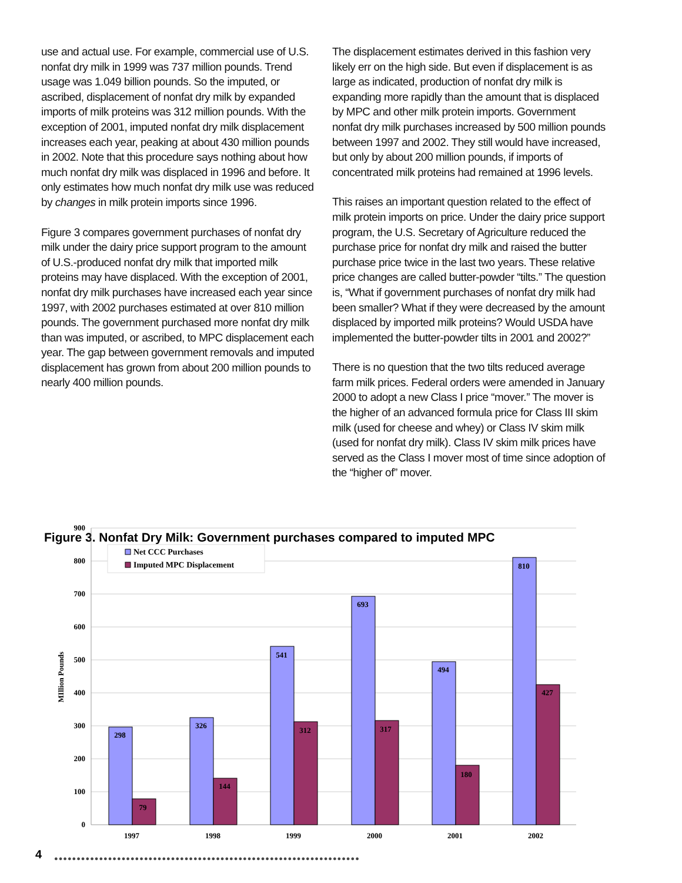use and actual use. For example, commercial use of U.S. nonfat dry milk in 1999 was 737 million pounds. Trend usage was 1.049 billion pounds. So the imputed, or ascribed, displacement of nonfat dry milk by expanded imports of milk proteins was 312 million pounds. With the exception of 2001, imputed nonfat dry milk displacement increases each year, peaking at about 430 million pounds in 2002. Note that this procedure says nothing about how much nonfat dry milk was displaced in 1996 and before. It only estimates how much nonfat dry milk use was reduced by changes in milk protein imports since 1996.
Figure 3 compares government purchases of nonfat dry milk under the dairy price support program to the amount of U.S.-produced nonfat dry milk that imported milk proteins may have displaced. With the exception of 2001, nonfat dry milk purchases have increased each year since 1997, with 2002 purchases estimated at over 810 million pounds. The government purchased more nonfat dry milk than was imputed, or ascribed, to MPC displacement each year. The gap between government removals and imputed displacement has grown from about 200 million pounds to nearly 400 million pounds.
The displacement estimates derived in this fashion very likely err on the high side. But even if displacement is as large as indicated, production of nonfat dry milk is expanding more rapidly than the amount that is displaced by MPC and other milk protein imports. Government nonfat dry milk purchases increased by 500 million pounds between 1997 and 2002. They still would have increased, but only by about 200 million pounds, if imports of concentrated milk proteins had remained at 1996 levels.
This raises an important question related to the effect of milk protein imports on price. Under the dairy price support program, the U.S. Secretary of Agriculture reduced the purchase price for nonfat dry milk and raised the butter purchase price twice in the last two years. These relative price changes are called butter-powder “tilts.” The question is, “What if government purchases of nonfat dry milk had been smaller? What if they were decreased by the amount displaced by imported milk proteins? Would USDA have implemented the butter-powder tilts in 2001 and 2002?”
There is no question that the two tilts reduced average farm milk prices. Federal orders were amended in January 2000 to adopt a new Class I price “mover.” The mover is the higher of an advanced formula price for Class III skim milk (used for cheese and whey) or Class IV skim milk (used for nonfat dry milk). Class IV skim milk prices have served as the Class I mover most of time since adoption of the “higher of” mover.
Figure 3. Nonfat Dry Milk: Government purchases compared to imputed MPC
900
800
700
600
500
400
300
200
100
0
MIllion Pounds
298
79
326
144
541
312
693
317
494
180
810
427
1997
1998
1999
2000
2001
2002
Net CCC Purchases
Imputed MPC Displacement
4
●●●●●●●●●●●●●●●●●●●●●●●●●●●●●●●●●●●●●●●●●●●●●●●●●●●●●●●●●●●●●●●●●●●●